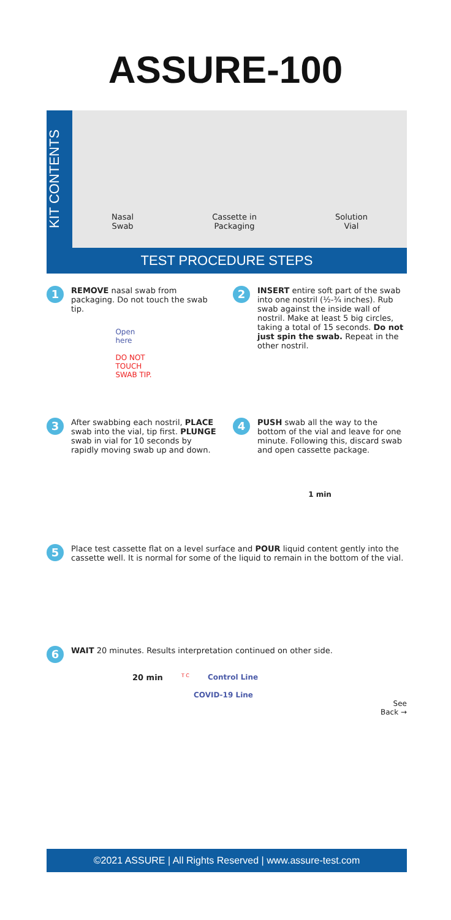ASSURE-100
KIT CONTENTS
Nasal
Swab
Cassette in
Packaging
Solution
Vial
TEST PROCEDURE STEPS
1
REMOVE nasal swab from packaging. Do not touch the swab tip.
Open
here
DO NOT
TOUCH
SWAB TIP.
2
INSERT entire soft part of the swab into one nostril (½-¾ inches). Rub swab against the inside wall of nostril. Make at least 5 big circles, taking a total of 15 seconds. Do not just spin the swab. Repeat in the other nostril.
3
After swabbing each nostril, PLACE swab into the vial, tip first. PLUNGE swab in vial for 10 seconds by rapidly moving swab up and down.
4
PUSH swab all the way to the bottom of the vial and leave for one minute. Following this, discard swab and open cassette package.
1 min
5
Place test cassette flat on a level surface and POUR liquid content gently into the cassette well. It is normal for some of the liquid to remain in the bottom of the vial.
6
WAIT 20 minutes. Results interpretation continued on other side.
20 min T C Control Line
COVID-19 Line
See
Back →
©2021 ASSURE | All Rights Reserved | www.assure-test.com